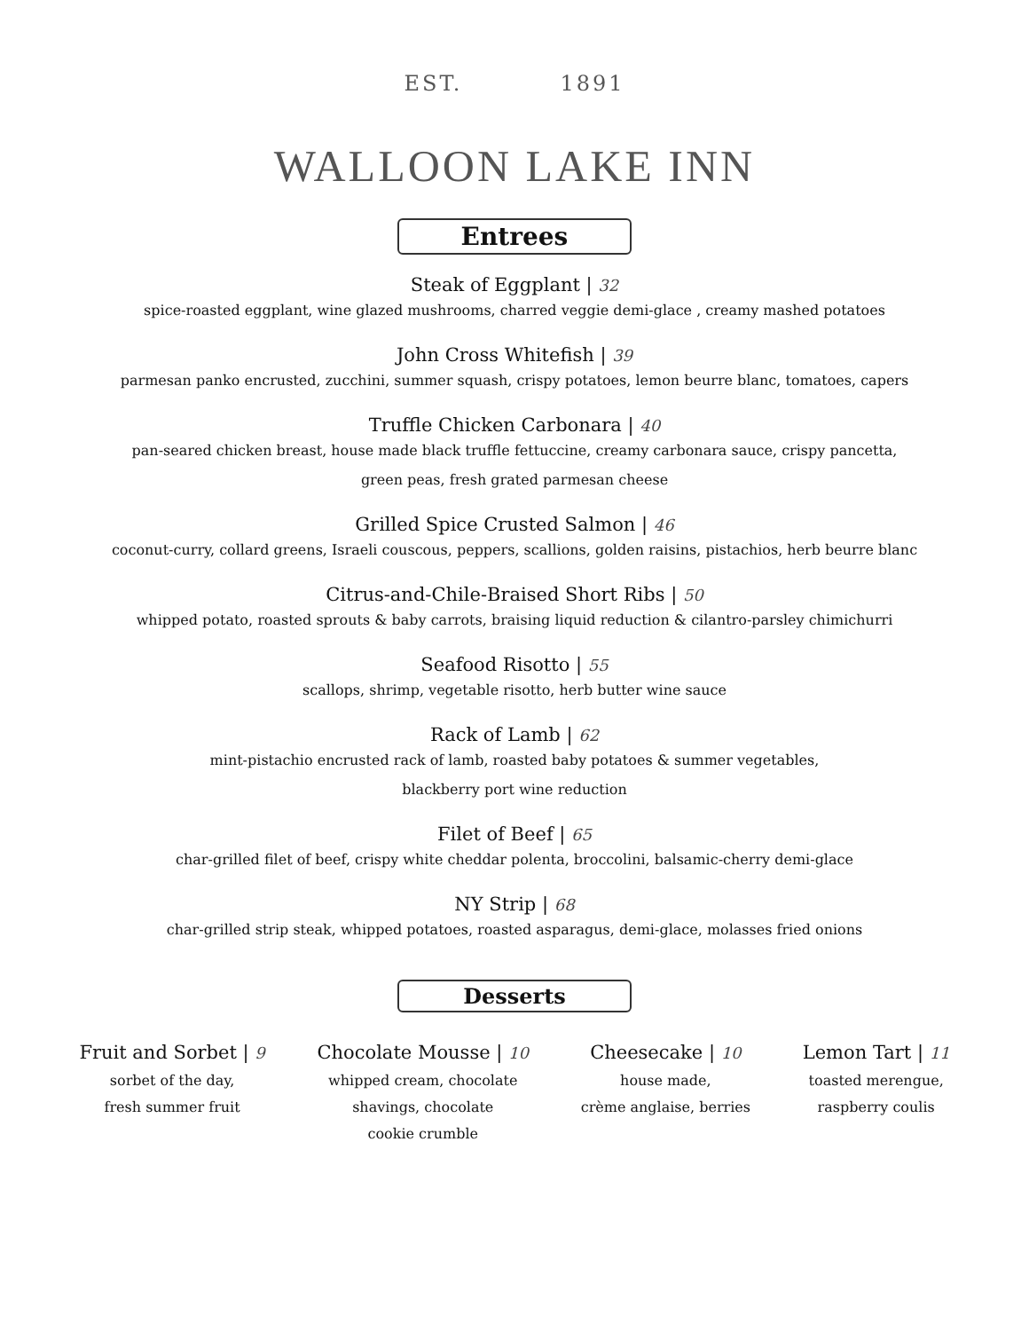EST. 1891
WALLOON LAKE INN
Entrees
Steak of Eggplant | 32
spice-roasted eggplant, wine glazed mushrooms, charred veggie demi-glace , creamy mashed potatoes
John Cross Whitefish | 39
parmesan panko encrusted, zucchini, summer squash, crispy potatoes, lemon beurre blanc, tomatoes, capers
Truffle Chicken Carbonara | 40
pan-seared chicken breast, house made black truffle fettuccine, creamy carbonara sauce, crispy pancetta,
green peas, fresh grated parmesan cheese
Grilled Spice Crusted Salmon | 46
coconut-curry, collard greens, Israeli couscous, peppers, scallions, golden raisins, pistachios, herb beurre blanc
Citrus-and-Chile-Braised Short Ribs | 50
whipped potato, roasted sprouts & baby carrots, braising liquid reduction & cilantro-parsley chimichurri
Seafood Risotto | 55
scallops, shrimp, vegetable risotto, herb butter wine sauce
Rack of Lamb | 62
mint-pistachio encrusted rack of lamb, roasted baby potatoes & summer vegetables,
blackberry port wine reduction
Filet of Beef | 65
char-grilled filet of beef, crispy white cheddar polenta, broccolini, balsamic-cherry demi-glace
NY Strip | 68
char-grilled strip steak, whipped potatoes, roasted asparagus, demi-glace, molasses fried onions
Desserts
Fruit and Sorbet | 9
sorbet of the day,
fresh summer fruit
Chocolate Mousse | 10
whipped cream, chocolate
shavings, chocolate
cookie crumble
Cheesecake | 10
house made,
crème anglaise, berries
Lemon Tart | 11
toasted merengue,
raspberry coulis